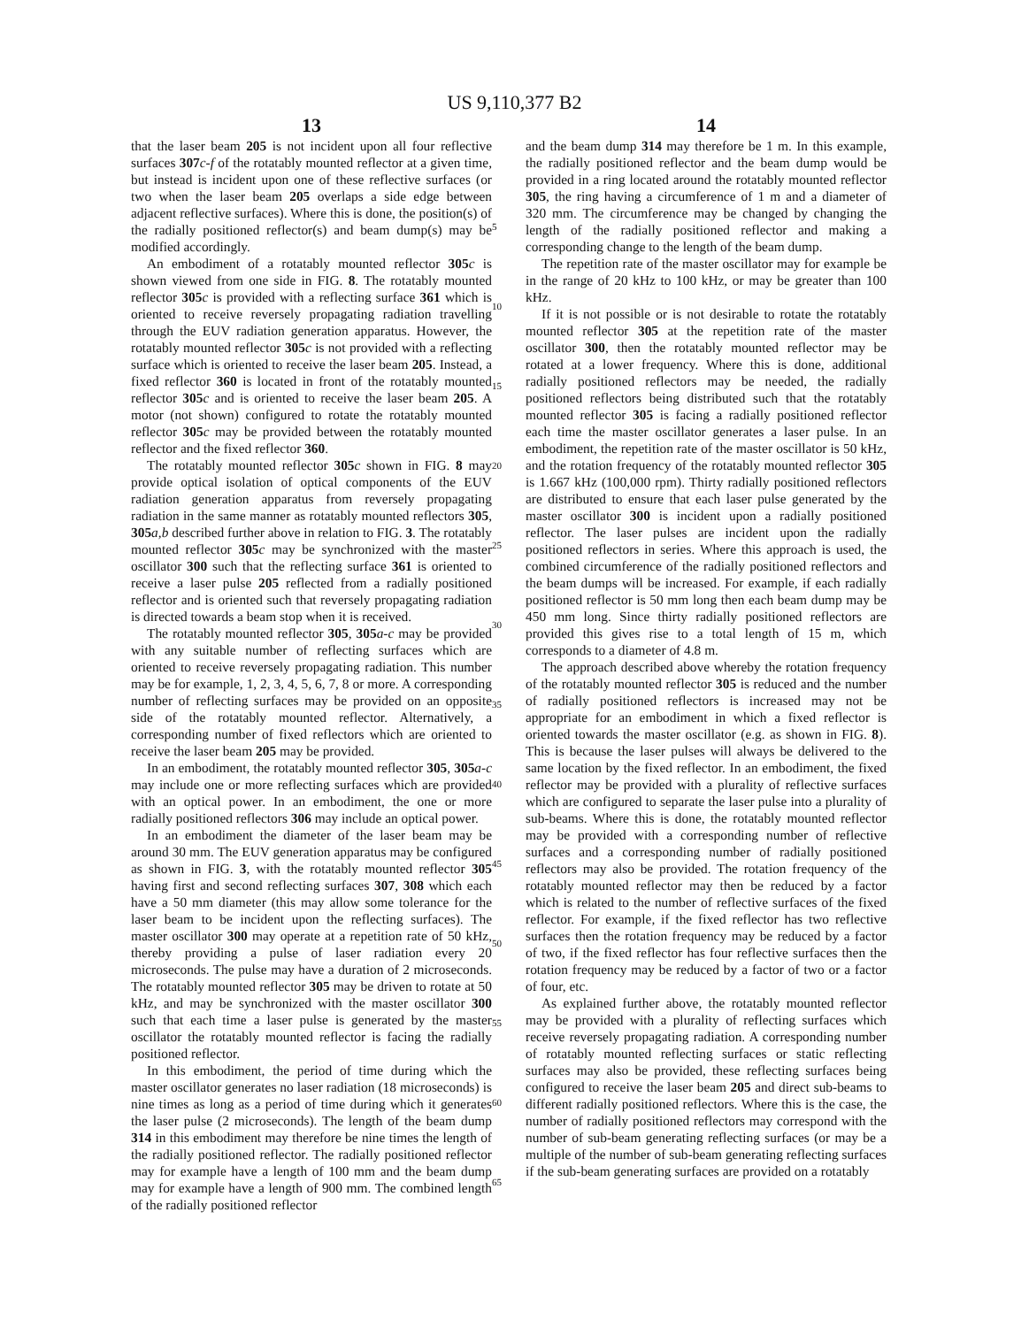US 9,110,377 B2
13 14
that the laser beam 205 is not incident upon all four reflective surfaces 307 c-f of the rotatably mounted reflector at a given time, but instead is incident upon one of these reflective surfaces (or two when the laser beam 205 overlaps a side edge between adjacent reflective surfaces). Where this is done, the position(s) of the radially positioned reflector(s) and beam dump(s) may be modified accordingly.
An embodiment of a rotatably mounted reflector 305 c is shown viewed from one side in FIG. 8. The rotatably mounted reflector 305 c is provided with a reflecting surface 361 which is oriented to receive reversely propagating radiation travelling through the EUV radiation generation apparatus. However, the rotatably mounted reflector 305 c is not provided with a reflecting surface which is oriented to receive the laser beam 205. Instead, a fixed reflector 360 is located in front of the rotatably mounted reflector 305 c and is oriented to receive the laser beam 205. A motor (not shown) configured to rotate the rotatably mounted reflector 305 c may be provided between the rotatably mounted reflector and the fixed reflector 360.
The rotatably mounted reflector 305 c shown in FIG. 8 may provide optical isolation of optical components of the EUV radiation generation apparatus from reversely propagating radiation in the same manner as rotatably mounted reflectors 305, 305 a,b described further above in relation to FIG. 3. The rotatably mounted reflector 305 c may be synchronized with the master oscillator 300 such that the reflecting surface 361 is oriented to receive a laser pulse 205 reflected from a radially positioned reflector and is oriented such that reversely propagating radiation is directed towards a beam stop when it is received.
The rotatably mounted reflector 305, 305 a-c may be provided with any suitable number of reflecting surfaces which are oriented to receive reversely propagating radiation. This number may be for example, 1, 2, 3, 4, 5, 6, 7, 8 or more. A corresponding number of reflecting surfaces may be provided on an opposite side of the rotatably mounted reflector. Alternatively, a corresponding number of fixed reflectors which are oriented to receive the laser beam 205 may be provided.
In an embodiment, the rotatably mounted reflector 305, 305 a-c may include one or more reflecting surfaces which are provided with an optical power. In an embodiment, the one or more radially positioned reflectors 306 may include an optical power.
In an embodiment the diameter of the laser beam may be around 30 mm. The EUV generation apparatus may be configured as shown in FIG. 3, with the rotatably mounted reflector 305 having first and second reflecting surfaces 307, 308 which each have a 50 mm diameter (this may allow some tolerance for the laser beam to be incident upon the reflecting surfaces). The master oscillator 300 may operate at a repetition rate of 50 kHz, thereby providing a pulse of laser radiation every 20 microseconds. The pulse may have a duration of 2 microseconds. The rotatably mounted reflector 305 may be driven to rotate at 50 kHz, and may be synchronized with the master oscillator 300 such that each time a laser pulse is generated by the master oscillator the rotatably mounted reflector is facing the radially positioned reflector.
In this embodiment, the period of time during which the master oscillator generates no laser radiation (18 microseconds) is nine times as long as a period of time during which it generates the laser pulse (2 microseconds). The length of the beam dump 314 in this embodiment may therefore be nine times the length of the radially positioned reflector. The radially positioned reflector may for example have a length of 100 mm and the beam dump may for example have a length of 900 mm. The combined length of the radially positioned reflector
5
10
15
20
25
30
35
40
45
50
55
60
65
and the beam dump 314 may therefore be 1 m. In this example, the radially positioned reflector and the beam dump would be provided in a ring located around the rotatably mounted reflector 305, the ring having a circumference of 1 m and a diameter of 320 mm. The circumference may be changed by changing the length of the radially positioned reflector and making a corresponding change to the length of the beam dump.
The repetition rate of the master oscillator may for example be in the range of 20 kHz to 100 kHz, or may be greater than 100 kHz.
If it is not possible or is not desirable to rotate the rotatably mounted reflector 305 at the repetition rate of the master oscillator 300, then the rotatably mounted reflector may be rotated at a lower frequency. Where this is done, additional radially positioned reflectors may be needed, the radially positioned reflectors being distributed such that the rotatably mounted reflector 305 is facing a radially positioned reflector each time the master oscillator generates a laser pulse. In an embodiment, the repetition rate of the master oscillator is 50 kHz, and the rotation frequency of the rotatably mounted reflector 305 is 1.667 kHz (100,000 rpm). Thirty radially positioned reflectors are distributed to ensure that each laser pulse generated by the master oscillator 300 is incident upon a radially positioned reflector. The laser pulses are incident upon the radially positioned reflectors in series. Where this approach is used, the combined circumference of the radially positioned reflectors and the beam dumps will be increased. For example, if each radially positioned reflector is 50 mm long then each beam dump may be 450 mm long. Since thirty radially positioned reflectors are provided this gives rise to a total length of 15 m, which corresponds to a diameter of 4.8 m.
The approach described above whereby the rotation frequency of the rotatably mounted reflector 305 is reduced and the number of radially positioned reflectors is increased may not be appropriate for an embodiment in which a fixed reflector is oriented towards the master oscillator (e.g. as shown in FIG. 8). This is because the laser pulses will always be delivered to the same location by the fixed reflector. In an embodiment, the fixed reflector may be provided with a plurality of reflective surfaces which are configured to separate the laser pulse into a plurality of sub-beams. Where this is done, the rotatably mounted reflector may be provided with a corresponding number of reflective surfaces and a corresponding number of radially positioned reflectors may also be provided. The rotation frequency of the rotatably mounted reflector may then be reduced by a factor which is related to the number of reflective surfaces of the fixed reflector. For example, if the fixed reflector has two reflective surfaces then the rotation frequency may be reduced by a factor of two, if the fixed reflector has four reflective surfaces then the rotation frequency may be reduced by a factor of two or a factor of four, etc.
As explained further above, the rotatably mounted reflector may be provided with a plurality of reflecting surfaces which receive reversely propagating radiation. A corresponding number of rotatably mounted reflecting surfaces or static reflecting surfaces may also be provided, these reflecting surfaces being configured to receive the laser beam 205 and direct sub-beams to different radially positioned reflectors. Where this is the case, the number of radially positioned reflectors may correspond with the number of sub-beam generating reflecting surfaces (or may be a multiple of the number of sub-beam generating reflecting surfaces if the sub-beam generating surfaces are provided on a rotatably